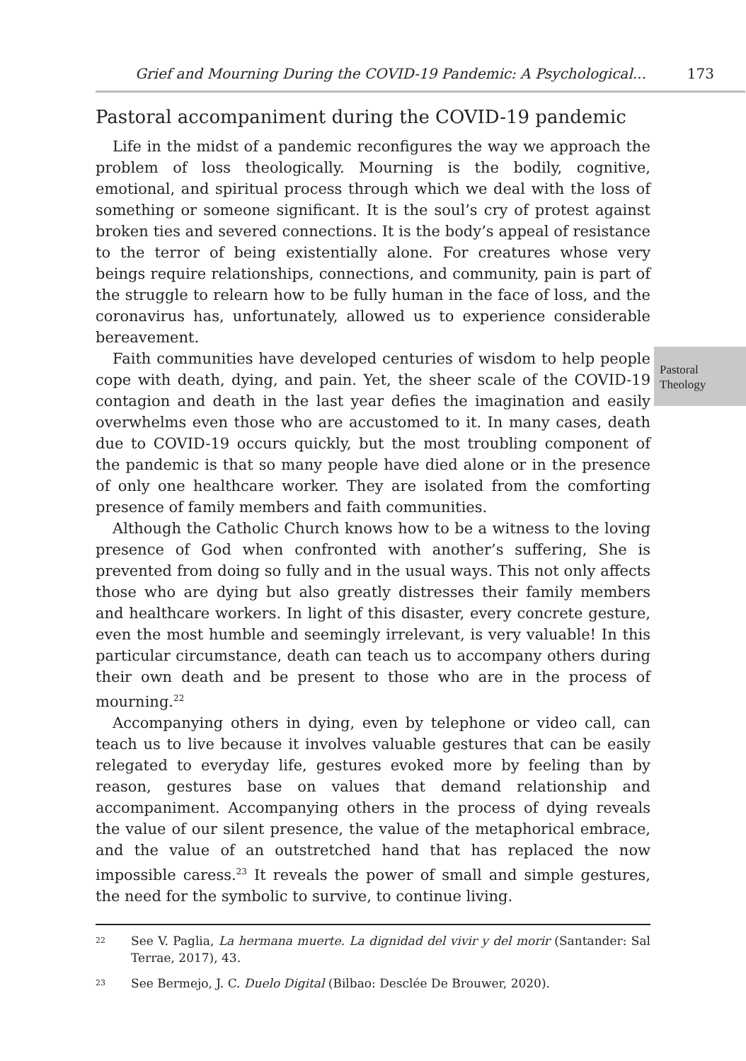Grief and Mourning During the COVID-19 Pandemic: A Psychological... 173
Pastoral
Theology
Pastoral accompaniment during the COVID-19 pandemic
Life in the midst of a pandemic reconfigures the way we approach the problem of loss theologically. Mourning is the bodily, cognitive, emotional, and spiritual process through which we deal with the loss of something or someone significant. It is the soul’s cry of protest against broken ties and severed connections. It is the body’s appeal of resistance to the terror of being existentially alone. For creatures whose very beings require relationships, connections, and community, pain is part of the struggle to relearn how to be fully human in the face of loss, and the coronavirus has, unfortunately, allowed us to experience considerable bereavement.
Faith communities have developed centuries of wisdom to help people cope with death, dying, and pain. Yet, the sheer scale of the COVID-19 contagion and death in the last year defies the imagination and easily overwhelms even those who are accustomed to it. In many cases, death due to COVID-19 occurs quickly, but the most troubling component of the pandemic is that so many people have died alone or in the presence of only one healthcare worker. They are isolated from the comforting presence of family members and faith communities.
Although the Catholic Church knows how to be a witness to the loving presence of God when confronted with another’s suffering, She is prevented from doing so fully and in the usual ways. This not only affects those who are dying but also greatly distresses their family members and healthcare workers. In light of this disaster, every concrete gesture, even the most humble and seemingly irrelevant, is very valuable! In this particular circumstance, death can teach us to accompany others during their own death and be present to those who are in the process of mourning.<sup>22</sup>
Accompanying others in dying, even by telephone or video call, can teach us to live because it involves valuable gestures that can be easily relegated to everyday life, gestures evoked more by feeling than by reason, gestures base on values that demand relationship and accompaniment. Accompanying others in the process of dying reveals the value of our silent presence, the value of the metaphorical embrace, and the value of an outstretched hand that has replaced the now impossible caress.<sup>23</sup> It reveals the power of small and simple gestures, the need for the symbolic to survive, to continue living.
22
See V. Paglia, La hermana muerte. La dignidad del vivir y del morir (Santander: Sal Terrae, 2017), 43.
23
See Bermejo, J. C. Duelo Digital (Bilbao: Desclée De Brouwer, 2020).